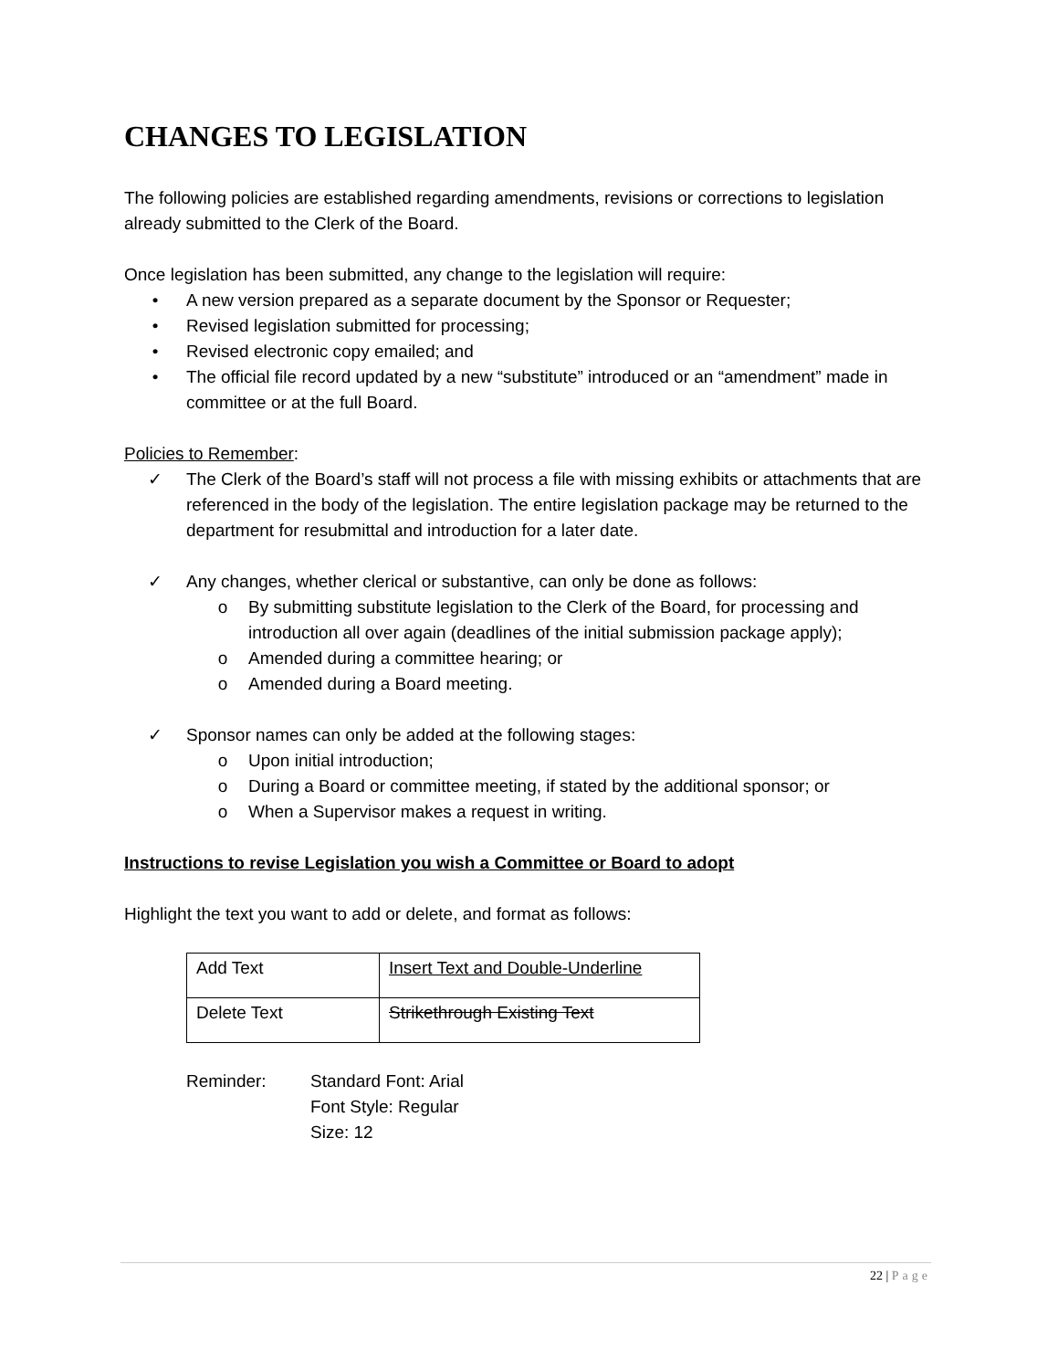CHANGES TO LEGISLATION
The following policies are established regarding amendments, revisions or corrections to legislation already submitted to the Clerk of the Board.
Once legislation has been submitted, any change to the legislation will require:
• A new version prepared as a separate document by the Sponsor or Requester;
• Revised legislation submitted for processing;
• Revised electronic copy emailed; and
• The official file record updated by a new “substitute” introduced or an “amendment” made in committee or at the full Board.
Policies to Remember:
✓ The Clerk of the Board’s staff will not process a file with missing exhibits or attachments that are referenced in the body of the legislation. The entire legislation package may be returned to the department for resubmittal and introduction for a later date.
✓ Any changes, whether clerical or substantive, can only be done as follows:
o By submitting substitute legislation to the Clerk of the Board, for processing and introduction all over again (deadlines of the initial submission package apply);
o Amended during a committee hearing; or
o Amended during a Board meeting.
✓ Sponsor names can only be added at the following stages:
o Upon initial introduction;
o During a Board or committee meeting, if stated by the additional sponsor; or
o When a Supervisor makes a request in writing.
Instructions to revise Legislation you wish a Committee or Board to adopt
Highlight the text you want to add or delete, and format as follows:
| Add Text | Insert Text and Double-Underline |
| Delete Text | Strikethrough Existing Text |
Reminder: Standard Font: Arial
Font Style: Regular
Size: 12
22 | Page